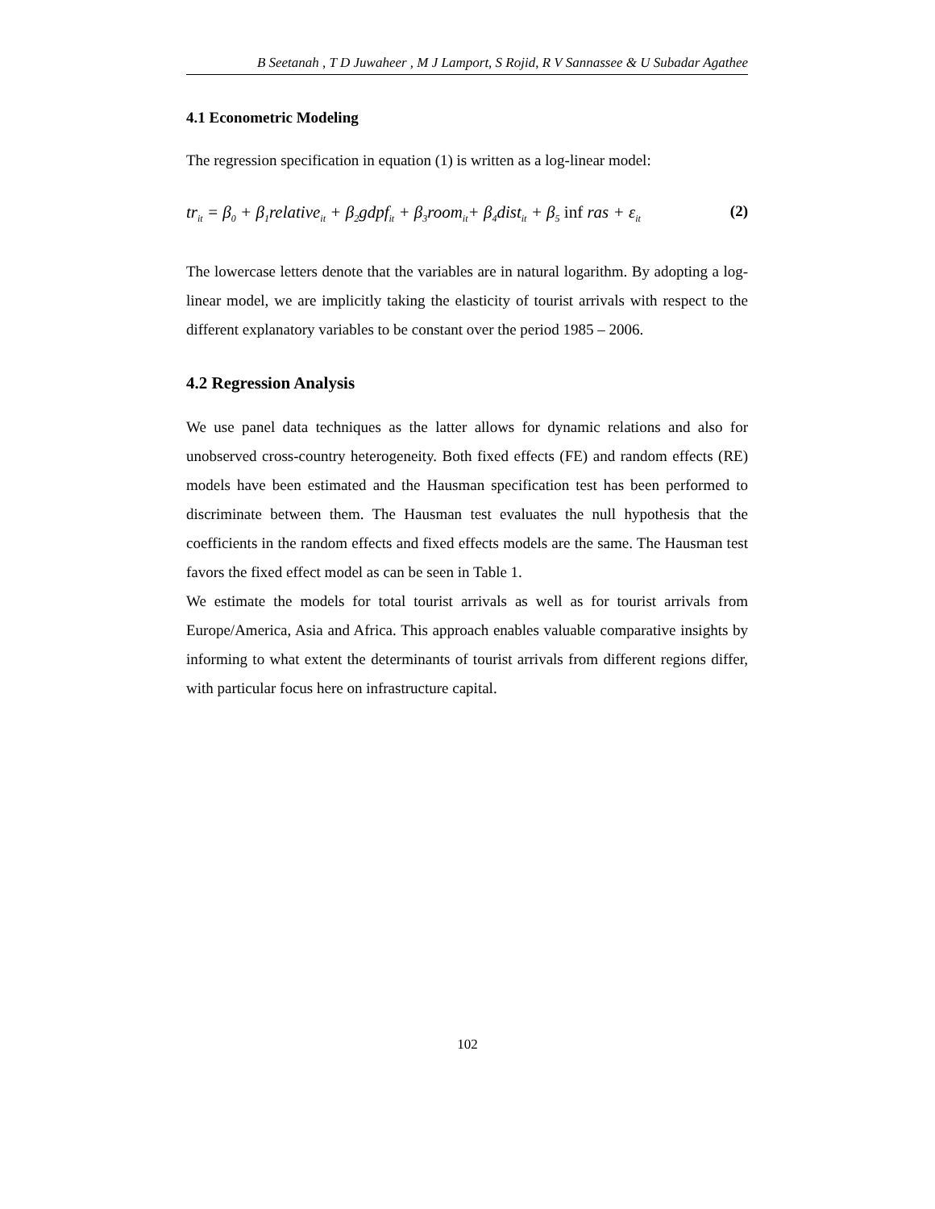B Seetanah , T D Juwaheer , M J Lamport, S Rojid, R V Sannassee & U Subadar Agathee
4.1 Econometric Modeling
The regression specification in equation (1) is written as a log-linear model:
tr<sub>it</sub> = β<sub>0</sub> + β<sub>1</sub>relative<sub>it</sub> + β<sub>2</sub>gdpf<sub>it</sub> + β<sub>3</sub>room<sub>it</sub>+ β<sub>4</sub>dist<sub>it</sub> + β<sub>5</sub> inf ras + ε<sub>it</sub> (2)
The lowercase letters denote that the variables are in natural logarithm. By adopting a log-linear model, we are implicitly taking the elasticity of tourist arrivals with respect to the different explanatory variables to be constant over the period 1985 – 2006.
4.2 Regression Analysis
We use panel data techniques as the latter allows for dynamic relations and also for unobserved cross-country heterogeneity. Both fixed effects (FE) and random effects (RE) models have been estimated and the Hausman specification test has been performed to discriminate between them. The Hausman test evaluates the null hypothesis that the coefficients in the random effects and fixed effects models are the same. The Hausman test favors the fixed effect model as can be seen in Table 1.
We estimate the models for total tourist arrivals as well as for tourist arrivals from Europe/America, Asia and Africa. This approach enables valuable comparative insights by informing to what extent the determinants of tourist arrivals from different regions differ, with particular focus here on infrastructure capital.
102